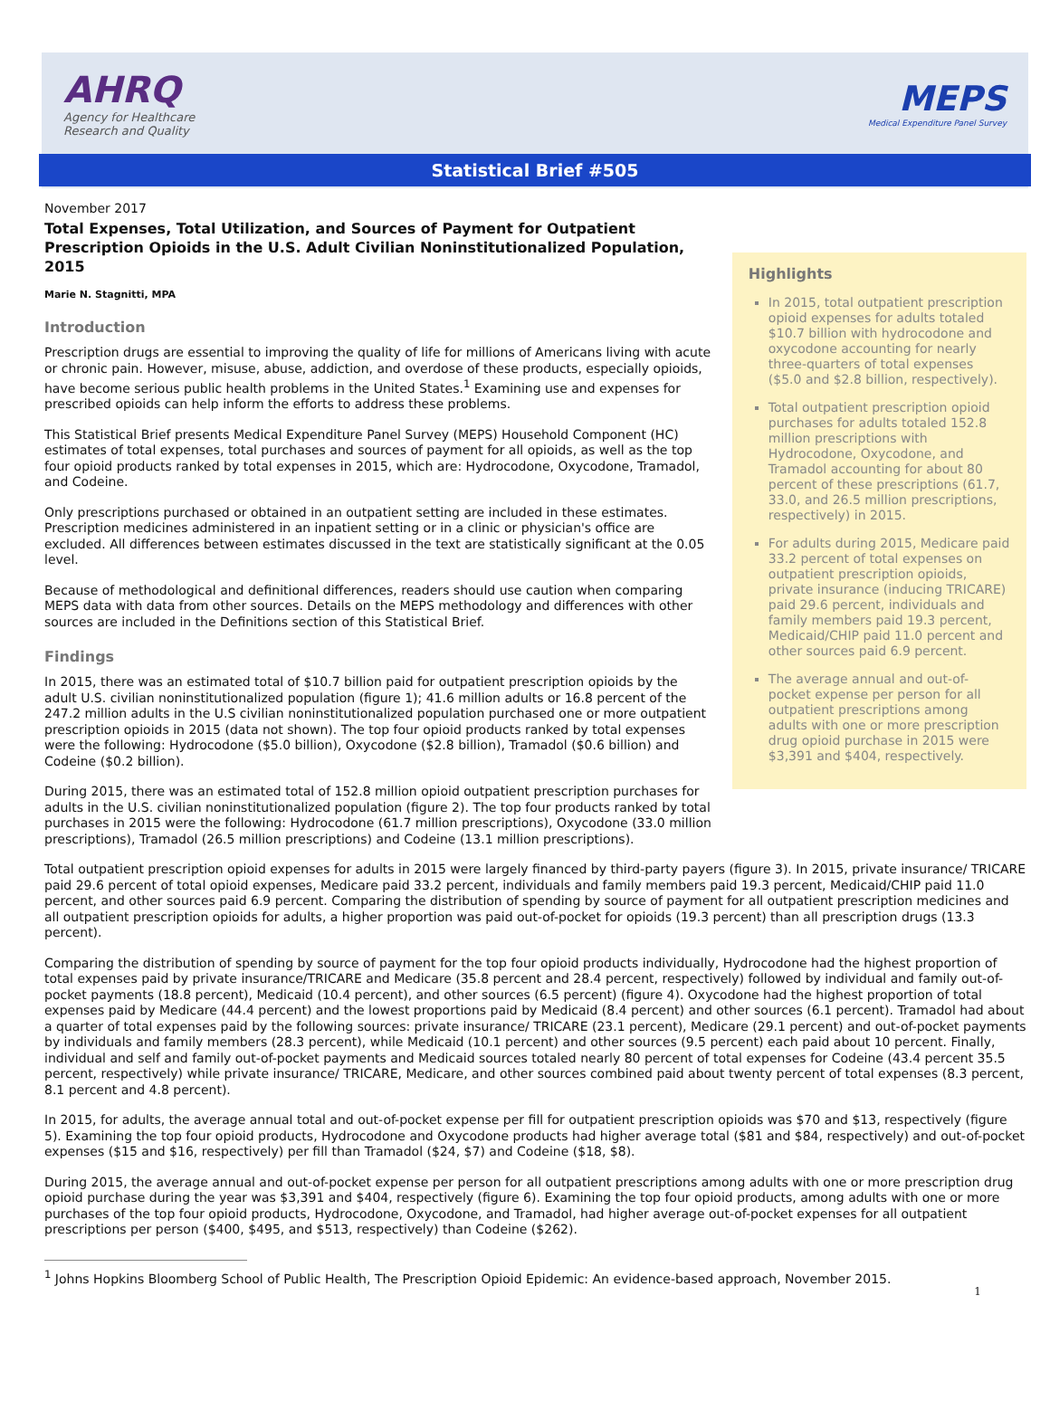AHRQ
Agency for Healthcare
Research and Quality
MEPS
Medical Expenditure Panel Survey
Statistical Brief #505
November 2017
Total Expenses, Total Utilization, and Sources of Payment for Outpatient Prescription Opioids in the U.S. Adult Civilian Noninstitutionalized Population, 2015
Marie N. Stagnitti, MPA
Introduction
Prescription drugs are essential to improving the quality of life for millions of Americans living with acute or chronic pain. However, misuse, abuse, addiction, and overdose of these products, especially opioids, have become serious public health problems in the United States.<sup>1</sup> Examining use and expenses for prescribed opioids can help inform the efforts to address these problems.
This Statistical Brief presents Medical Expenditure Panel Survey (MEPS) Household Component (HC) estimates of total expenses, total purchases and sources of payment for all opioids, as well as the top four opioid products ranked by total expenses in 2015, which are: Hydrocodone, Oxycodone, Tramadol, and Codeine.
Only prescriptions purchased or obtained in an outpatient setting are included in these estimates. Prescription medicines administered in an inpatient setting or in a clinic or physician's office are excluded. All differences between estimates discussed in the text are statistically significant at the 0.05 level.
Because of methodological and definitional differences, readers should use caution when comparing MEPS data with data from other sources. Details on the MEPS methodology and differences with other sources are included in the Definitions section of this Statistical Brief.
Findings
In 2015, there was an estimated total of $10.7 billion paid for outpatient prescription opioids by the adult U.S. civilian noninstitutionalized population (figure 1); 41.6 million adults or 16.8 percent of the 247.2 million adults in the U.S civilian noninstitutionalized population purchased one or more outpatient prescription opioids in 2015 (data not shown). The top four opioid products ranked by total expenses were the following: Hydrocodone ($5.0 billion), Oxycodone ($2.8 billion), Tramadol ($0.6 billion) and Codeine ($0.2 billion).
During 2015, there was an estimated total of 152.8 million opioid outpatient prescription purchases for adults in the U.S. civilian noninstitutionalized population (figure 2). The top four products ranked by total purchases in 2015 were the following: Hydrocodone (61.7 million prescriptions), Oxycodone (33.0 million prescriptions), Tramadol (26.5 million prescriptions) and Codeine (13.1 million prescriptions).
Highlights
In 2015, total outpatient prescription opioid expenses for adults totaled $10.7 billion with hydrocodone and oxycodone accounting for nearly three-quarters of total expenses ($5.0 and $2.8 billion, respectively).
Total outpatient prescription opioid purchases for adults totaled 152.8 million prescriptions with Hydrocodone, Oxycodone, and Tramadol accounting for about 80 percent of these prescriptions (61.7, 33.0, and 26.5 million prescriptions, respectively) in 2015.
For adults during 2015, Medicare paid 33.2 percent of total expenses on outpatient prescription opioids, private insurance (inducing TRICARE) paid 29.6 percent, individuals and family members paid 19.3 percent, Medicaid/CHIP paid 11.0 percent and other sources paid 6.9 percent.
The average annual and out-of-pocket expense per person for all outpatient prescriptions among adults with one or more prescription drug opioid purchase in 2015 were $3,391 and $404, respectively.
Total outpatient prescription opioid expenses for adults in 2015 were largely financed by third-party payers (figure 3). In 2015, private insurance/ TRICARE paid 29.6 percent of total opioid expenses, Medicare paid 33.2 percent, individuals and family members paid 19.3 percent, Medicaid/CHIP paid 11.0 percent, and other sources paid 6.9 percent. Comparing the distribution of spending by source of payment for all outpatient prescription medicines and all outpatient prescription opioids for adults, a higher proportion was paid out-of-pocket for opioids (19.3 percent) than all prescription drugs (13.3 percent).
Comparing the distribution of spending by source of payment for the top four opioid products individually, Hydrocodone had the highest proportion of total expenses paid by private insurance/TRICARE and Medicare (35.8 percent and 28.4 percent, respectively) followed by individual and family out-of-pocket payments (18.8 percent), Medicaid (10.4 percent), and other sources (6.5 percent) (figure 4). Oxycodone had the highest proportion of total expenses paid by Medicare (44.4 percent) and the lowest proportions paid by Medicaid (8.4 percent) and other sources (6.1 percent). Tramadol had about a quarter of total expenses paid by the following sources: private insurance/ TRICARE (23.1 percent), Medicare (29.1 percent) and out-of-pocket payments by individuals and family members (28.3 percent), while Medicaid (10.1 percent) and other sources (9.5 percent) each paid about 10 percent. Finally, individual and self and family out-of-pocket payments and Medicaid sources totaled nearly 80 percent of total expenses for Codeine (43.4 percent 35.5 percent, respectively) while private insurance/ TRICARE, Medicare, and other sources combined paid about twenty percent of total expenses (8.3 percent, 8.1 percent and 4.8 percent).
In 2015, for adults, the average annual total and out-of-pocket expense per fill for outpatient prescription opioids was $70 and $13, respectively (figure 5). Examining the top four opioid products, Hydrocodone and Oxycodone products had higher average total ($81 and $84, respectively) and out-of-pocket expenses ($15 and $16, respectively) per fill than Tramadol ($24, $7) and Codeine ($18, $8).
During 2015, the average annual and out-of-pocket expense per person for all outpatient prescriptions among adults with one or more prescription drug opioid purchase during the year was $3,391 and $404, respectively (figure 6). Examining the top four opioid products, among adults with one or more purchases of the top four opioid products, Hydrocodone, Oxycodone, and Tramadol, had higher average out-of-pocket expenses for all outpatient prescriptions per person ($400, $495, and $513, respectively) than Codeine ($262).
<sup>1</sup> Johns Hopkins Bloomberg School of Public Health, The Prescription Opioid Epidemic: An evidence-based approach, November 2015.
1